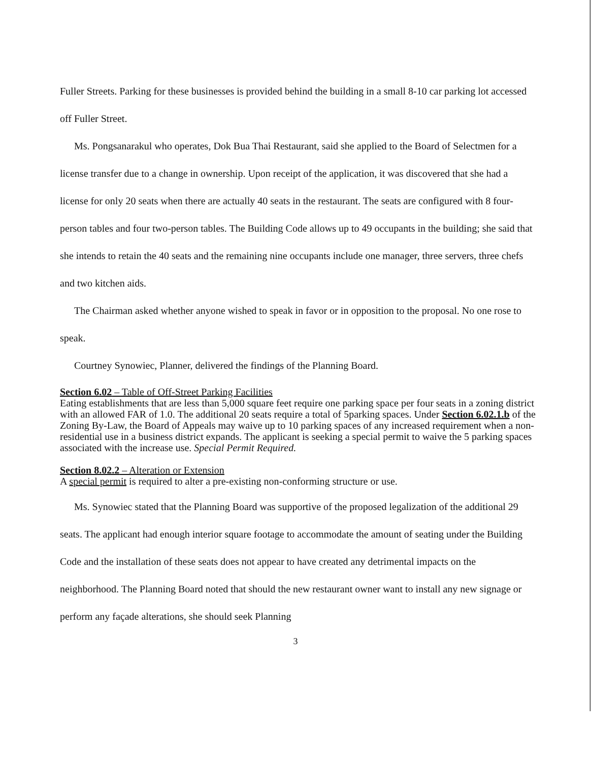Fuller Streets. Parking for these businesses is provided behind the building in a small 8-10 car parking lot accessed off Fuller Street.
Ms. Pongsanarakul who operates, Dok Bua Thai Restaurant, said she applied to the Board of Selectmen for a license transfer due to a change in ownership. Upon receipt of the application, it was discovered that she had a license for only 20 seats when there are actually 40 seats in the restaurant. The seats are configured with 8 four-person tables and four two-person tables. The Building Code allows up to 49 occupants in the building; she said that she intends to retain the 40 seats and the remaining nine occupants include one manager, three servers, three chefs and two kitchen aids.
The Chairman asked whether anyone wished to speak in favor or in opposition to the proposal. No one rose to speak.
Courtney Synowiec, Planner, delivered the findings of the Planning Board.
Section 6.02 – Table of Off-Street Parking Facilities
Eating establishments that are less than 5,000 square feet require one parking space per four seats in a zoning district with an allowed FAR of 1.0. The additional 20 seats require a total of 5parking spaces. Under Section 6.02.1.b of the Zoning By-Law, the Board of Appeals may waive up to 10 parking spaces of any increased requirement when a non-residential use in a business district expands. The applicant is seeking a special permit to waive the 5 parking spaces associated with the increase use. Special Permit Required.
Section 8.02.2 – Alteration or Extension
A special permit is required to alter a pre-existing non-conforming structure or use.
Ms. Synowiec stated that the Planning Board was supportive of the proposed legalization of the additional 29 seats. The applicant had enough interior square footage to accommodate the amount of seating under the Building Code and the installation of these seats does not appear to have created any detrimental impacts on the neighborhood. The Planning Board noted that should the new restaurant owner want to install any new signage or perform any façade alterations, she should seek Planning
3